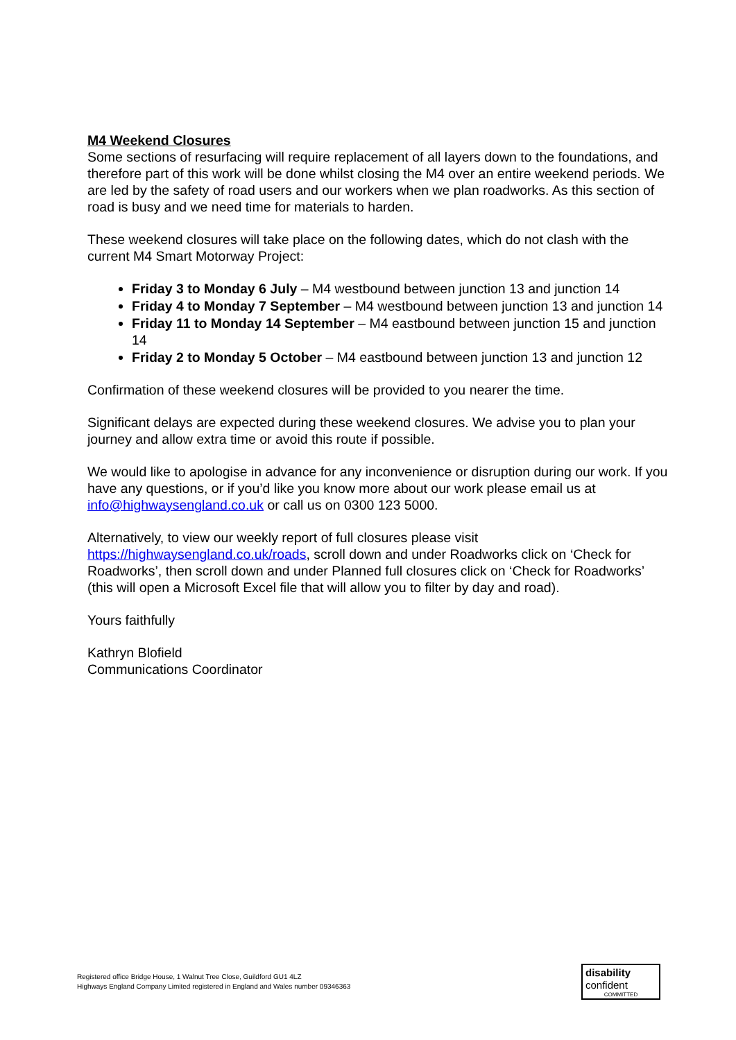M4 Weekend Closures
Some sections of resurfacing will require replacement of all layers down to the foundations, and therefore part of this work will be done whilst closing the M4 over an entire weekend periods. We are led by the safety of road users and our workers when we plan roadworks. As this section of road is busy and we need time for materials to harden.
These weekend closures will take place on the following dates, which do not clash with the current M4 Smart Motorway Project:
Friday 3 to Monday 6 July – M4 westbound between junction 13 and junction 14
Friday 4 to Monday 7 September – M4 westbound between junction 13 and junction 14
Friday 11 to Monday 14 September – M4 eastbound between junction 15 and junction 14
Friday 2 to Monday 5 October – M4 eastbound between junction 13 and junction 12
Confirmation of these weekend closures will be provided to you nearer the time.
Significant delays are expected during these weekend closures. We advise you to plan your journey and allow extra time or avoid this route if possible.
We would like to apologise in advance for any inconvenience or disruption during our work. If you have any questions, or if you’d like you know more about our work please email us at info@highwaysengland.co.uk or call us on 0300 123 5000.
Alternatively, to view our weekly report of full closures please visit https://highwaysengland.co.uk/roads, scroll down and under Roadworks click on ‘Check for Roadworks’, then scroll down and under Planned full closures click on ‘Check for Roadworks’ (this will open a Microsoft Excel file that will allow you to filter by day and road).
Yours faithfully
Kathryn Blofield
Communications Coordinator
Registered office Bridge House, 1 Walnut Tree Close, Guildford GU1 4LZ
Highways England Company Limited registered in England and Wales number 09346363
disability
confident
COMMITTED